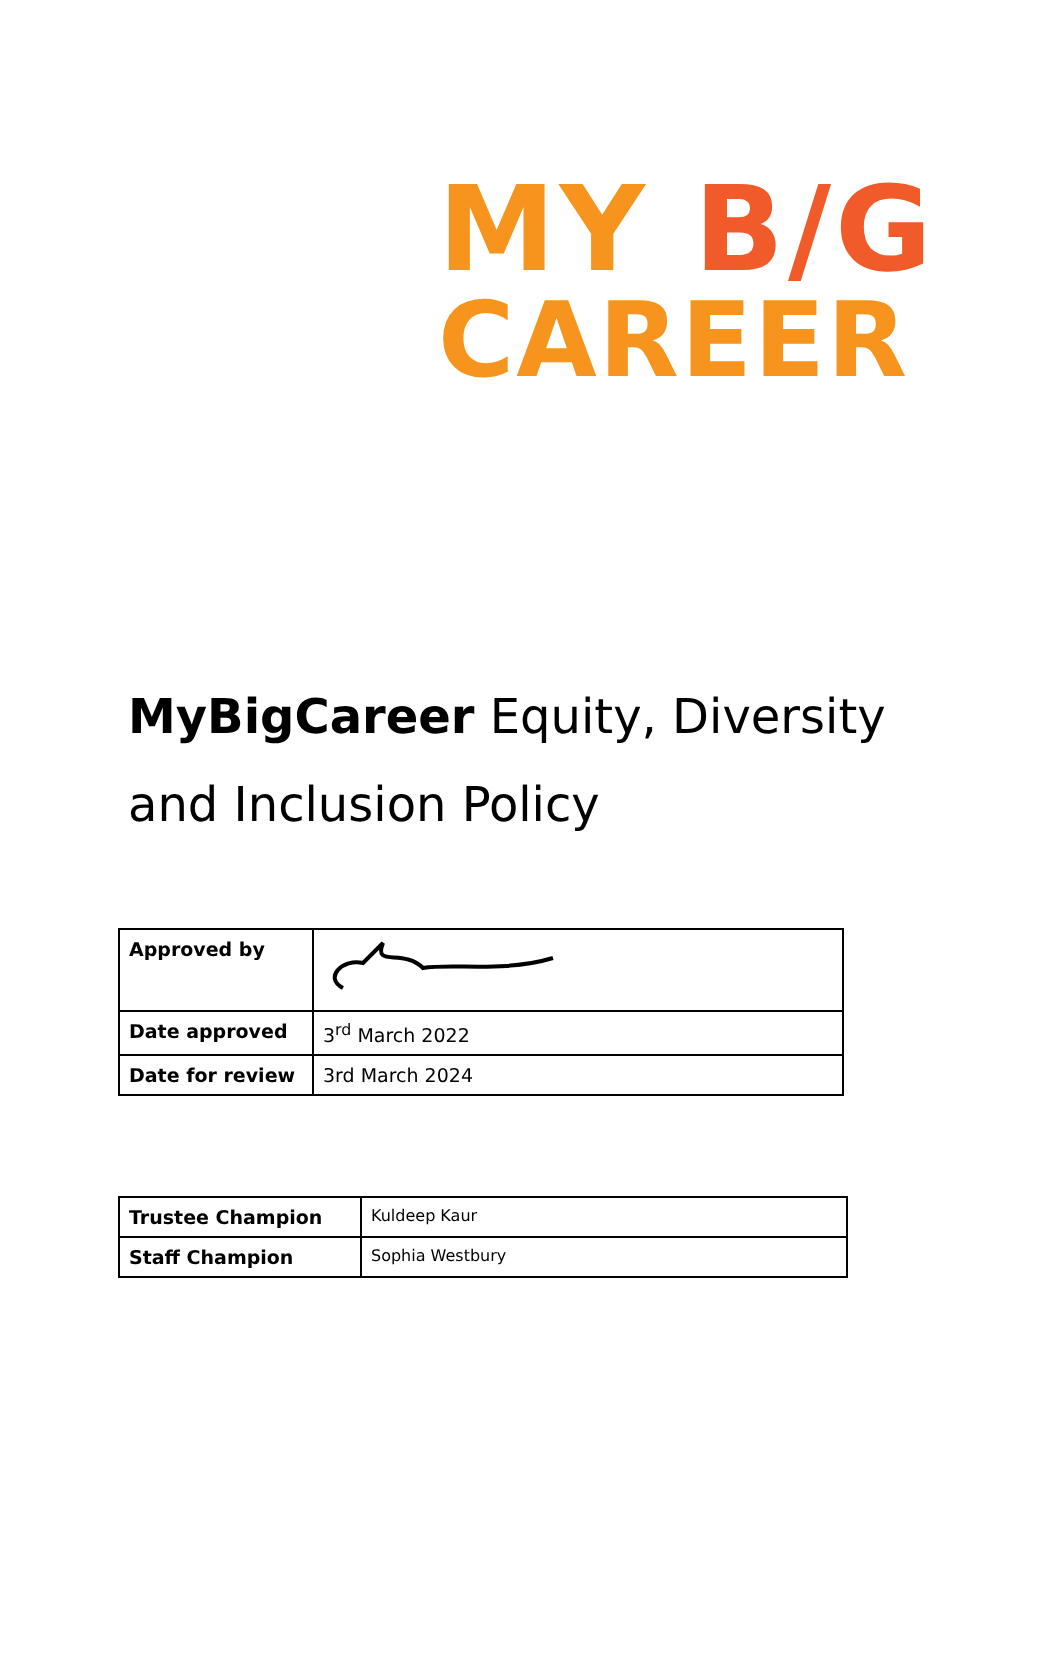MY B/G
CAREER
MyBigCareer Equity, Diversity and Inclusion Policy
| Approved by | |
| Date approved | 3<sup>rd</sup> March 2022 |
| Date for review | 3rd March 2024 |
| Trustee Champion | Kuldeep Kaur |
| Staff Champion | Sophia Westbury |